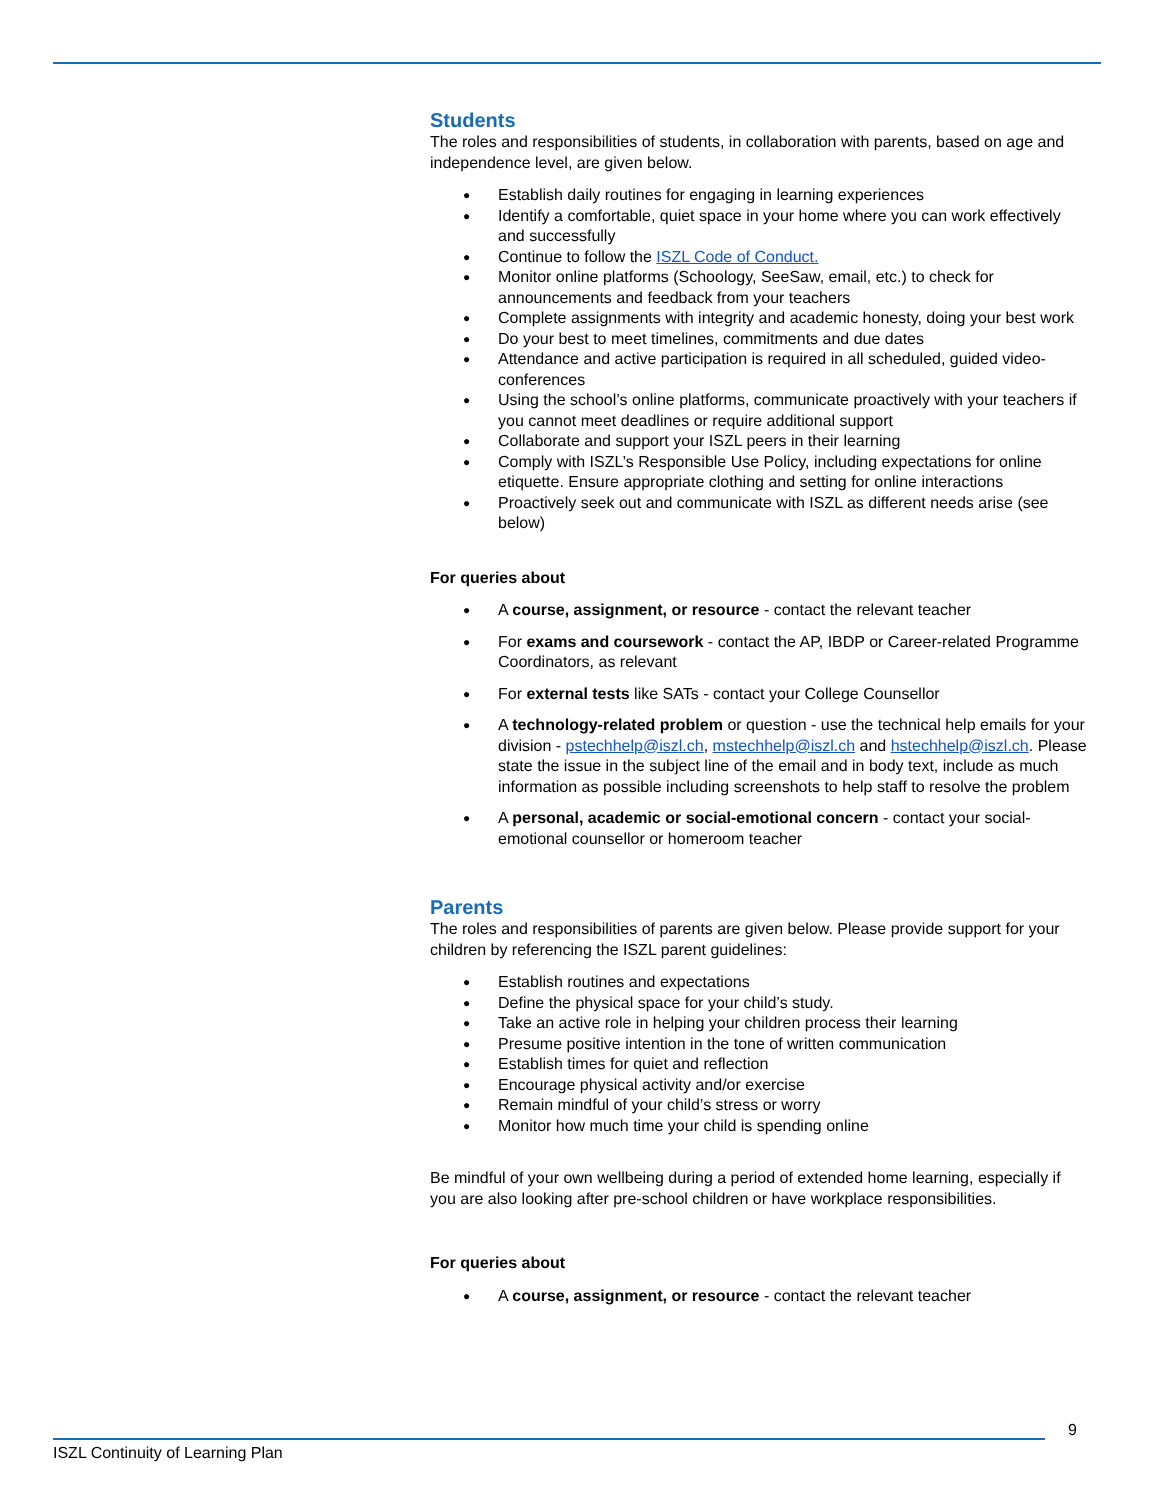Students
The roles and responsibilities of students, in collaboration with parents, based on age and independence level, are given below.
Establish daily routines for engaging in learning experiences
Identify a comfortable, quiet space in your home where you can work effectively and successfully
Continue to follow the ISZL Code of Conduct.
Monitor online platforms (Schoology, SeeSaw, email, etc.) to check for announcements and feedback from your teachers
Complete assignments with integrity and academic honesty, doing your best work
Do your best to meet timelines, commitments and due dates
Attendance and active participation is required in all scheduled, guided video-conferences
Using the school’s online platforms, communicate proactively with your teachers if you cannot meet deadlines or require additional support
Collaborate and support your ISZL peers in their learning
Comply with ISZL’s Responsible Use Policy, including expectations for online etiquette. Ensure appropriate clothing and setting for online interactions
Proactively seek out and communicate with ISZL as different needs arise (see below)
For queries about
A course, assignment, or resource - contact the relevant teacher
For exams and coursework - contact the AP, IBDP or Career-related Programme Coordinators, as relevant
For external tests like SATs - contact your College Counsellor
A technology-related problem or question - use the technical help emails for your division - pstechhelp@iszl.ch, mstechhelp@iszl.ch and hstechhelp@iszl.ch. Please state the issue in the subject line of the email and in body text, include as much information as possible including screenshots to help staff to resolve the problem
A personal, academic or social-emotional concern - contact your social-emotional counsellor or homeroom teacher
Parents
The roles and responsibilities of parents are given below. Please provide support for your children by referencing the ISZL parent guidelines:
Establish routines and expectations
Define the physical space for your child’s study.
Take an active role in helping your children process their learning
Presume positive intention in the tone of written communication
Establish times for quiet and reflection
Encourage physical activity and/or exercise
Remain mindful of your child’s stress or worry
Monitor how much time your child is spending online
Be mindful of your own wellbeing during a period of extended home learning, especially if you are also looking after pre-school children or have workplace responsibilities.
For queries about
A course, assignment, or resource - contact the relevant teacher
9
ISZL Continuity of Learning Plan